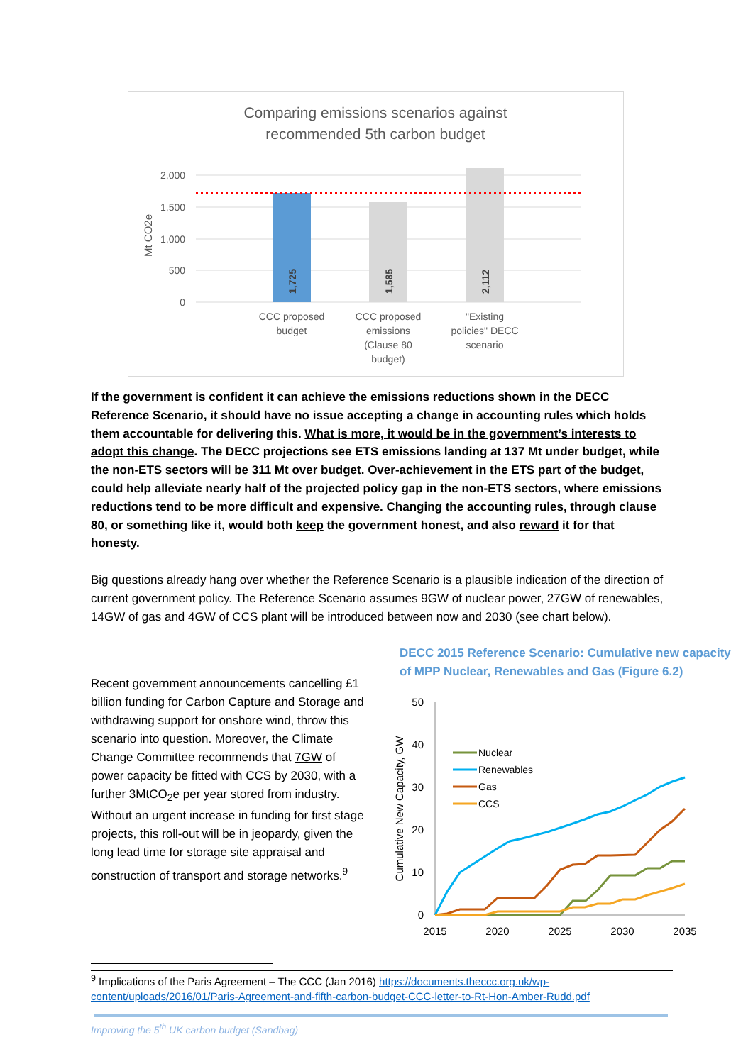Comparing emissions scenarios against
recommended 5th carbon budget
2,000
1,500
1,000
500
0
Mt CO2e
1,725
1,585
2,112
CCC proposed
budget
CCC proposed
emissions
(Clause 80
budget)
"Existing
policies" DECC
scenario
If the government is confident it can achieve the emissions reductions shown in the DECC Reference Scenario, it should have no issue accepting a change in accounting rules which holds them accountable for delivering this. What is more, it would be in the government’s interests to adopt this change. The DECC projections see ETS emissions landing at 137 Mt under budget, while the non-ETS sectors will be 311 Mt over budget. Over-achievement in the ETS part of the budget, could help alleviate nearly half of the projected policy gap in the non-ETS sectors, where emissions reductions tend to be more difficult and expensive. Changing the accounting rules, through clause 80, or something like it, would both keep the government honest, and also reward it for that honesty.
Big questions already hang over whether the Reference Scenario is a plausible indication of the direction of current government policy. The Reference Scenario assumes 9GW of nuclear power, 27GW of renewables, 14GW of gas and 4GW of CCS plant will be introduced between now and 2030 (see chart below).
Recent government announcements cancelling £1 billion funding for Carbon Capture and Storage and withdrawing support for onshore wind, throw this scenario into question. Moreover, the Climate Change Committee recommends that 7GW of power capacity be fitted with CCS by 2030, with a further 3MtCO<sub>2</sub>e per year stored from industry. Without an urgent increase in funding for first stage projects, this roll-out will be in jeopardy, given the long lead time for storage site appraisal and construction of transport and storage networks.<sup>9</sup>
DECC 2015 Reference Scenario: Cumulative new capacity of MPP Nuclear, Renewables and Gas (Figure 6.2)
50
40
30
20
10
0
2015
2020
2025
2030
2035
Cumulative New Capacity, GW
Nuclear
Renewables
Gas
CCS
<sup>9</sup> Implications of the Paris Agreement – The CCC (Jan 2016) https://documents.theccc.org.uk/wp-content/uploads/2016/01/Paris-Agreement-and-fifth-carbon-budget-CCC-letter-to-Rt-Hon-Amber-Rudd.pdf
Improving the 5<sup>th</sup> UK carbon budget (Sandbag)